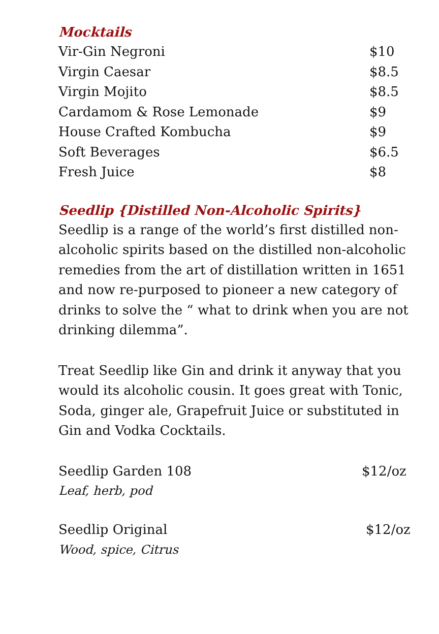Mocktails
Vir-Gin Negroni $10
Virgin Caesar $8.5
Virgin Mojito $8.5
Cardamom & Rose Lemonade $9
House Crafted Kombucha $9
Soft Beverages $6.5
Fresh Juice $8
Seedlip {Distilled Non-Alcoholic Spirits}
Seedlip is a range of the world’s first distilled non-alcoholic spirits based on the distilled non-alcoholic remedies from the art of distillation written in 1651 and now re-purposed to pioneer a new category of drinks to solve the “ what to drink when you are not drinking dilemma”.
Treat Seedlip like Gin and drink it anyway that you would its alcoholic cousin. It goes great with Tonic, Soda, ginger ale, Grapefruit Juice or substituted in Gin and Vodka Cocktails.
Seedlip Garden 108 $12/oz
Leaf, herb, pod
Seedlip Original $12/oz
Wood, spice, Citrus